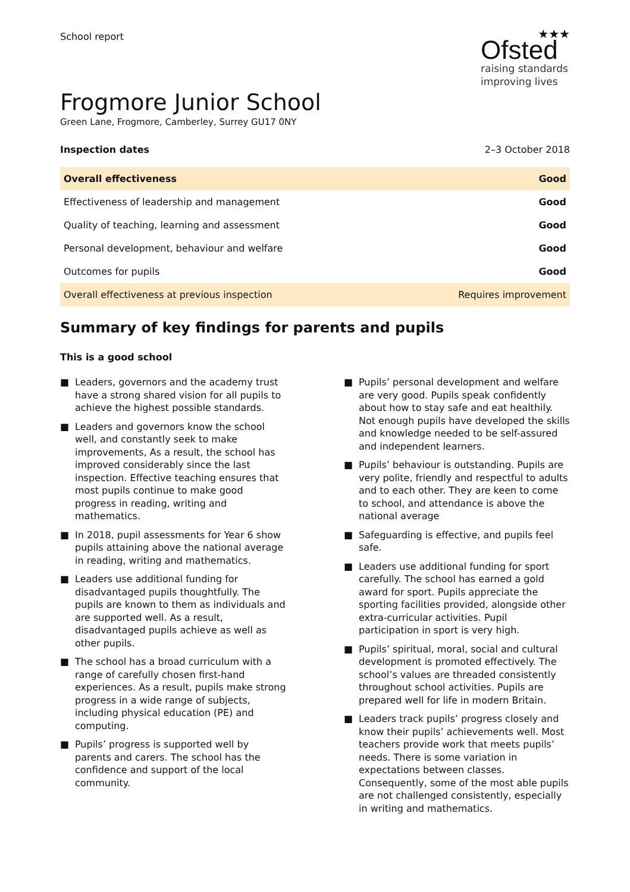School report
★★★
Ofsted
raising standards
improving lives
Frogmore Junior School
Green Lane, Frogmore, Camberley, Surrey GU17 0NY
Inspection dates 2–3 October 2018
| Overall effectiveness | Good |
| Effectiveness of leadership and management | Good |
| Quality of teaching, learning and assessment | Good |
| Personal development, behaviour and welfare | Good |
| Outcomes for pupils | Good |
| Overall effectiveness at previous inspection | Requires improvement |
Summary of key findings for parents and pupils
This is a good school
■ Leaders, governors and the academy trust have a strong shared vision for all pupils to achieve the highest possible standards.
■ Leaders and governors know the school well, and constantly seek to make improvements, As a result, the school has improved considerably since the last inspection. Effective teaching ensures that most pupils continue to make good progress in reading, writing and mathematics.
■ In 2018, pupil assessments for Year 6 show pupils attaining above the national average in reading, writing and mathematics.
■ Leaders use additional funding for disadvantaged pupils thoughtfully. The pupils are known to them as individuals and are supported well. As a result, disadvantaged pupils achieve as well as other pupils.
■ The school has a broad curriculum with a range of carefully chosen first-hand experiences. As a result, pupils make strong progress in a wide range of subjects, including physical education (PE) and computing.
■ Pupils’ progress is supported well by parents and carers. The school has the confidence and support of the local community.
■ Pupils’ personal development and welfare are very good. Pupils speak confidently about how to stay safe and eat healthily. Not enough pupils have developed the skills and knowledge needed to be self-assured and independent learners.
■ Pupils’ behaviour is outstanding. Pupils are very polite, friendly and respectful to adults and to each other. They are keen to come to school, and attendance is above the national average
■ Safeguarding is effective, and pupils feel safe.
■ Leaders use additional funding for sport carefully. The school has earned a gold award for sport. Pupils appreciate the sporting facilities provided, alongside other extra-curricular activities. Pupil participation in sport is very high.
■ Pupils’ spiritual, moral, social and cultural development is promoted effectively. The school’s values are threaded consistently throughout school activities. Pupils are prepared well for life in modern Britain.
■ Leaders track pupils’ progress closely and know their pupils’ achievements well. Most teachers provide work that meets pupils’ needs. There is some variation in expectations between classes. Consequently, some of the most able pupils are not challenged consistently, especially in writing and mathematics.